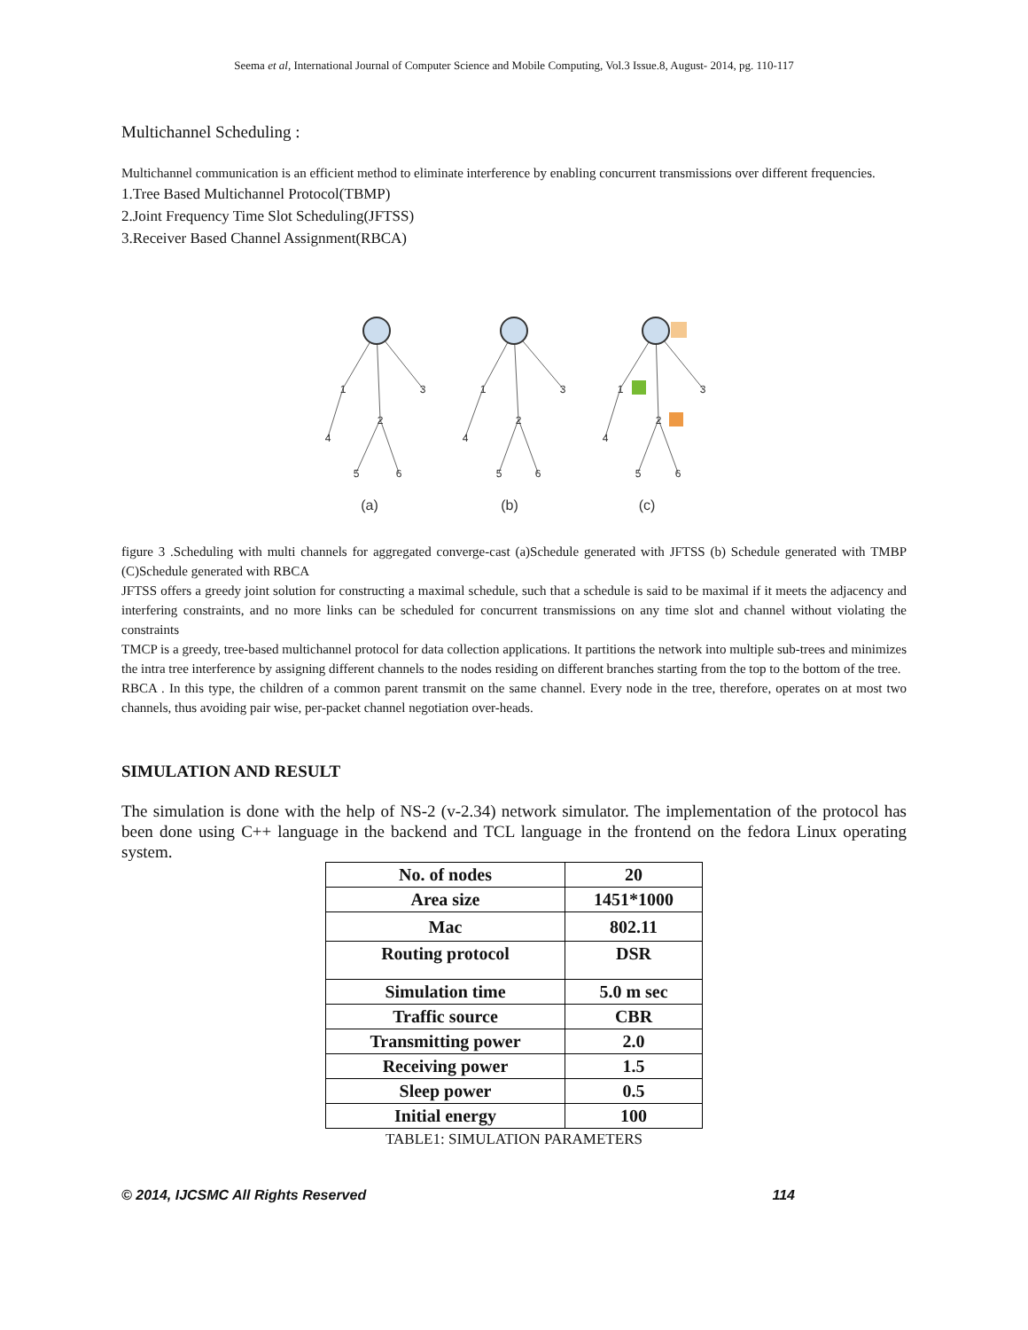Seema et al, International Journal of Computer Science and Mobile Computing, Vol.3 Issue.8, August- 2014, pg. 110-117
Multichannel Scheduling :
Multichannel communication is an efficient method to eliminate interference by enabling concurrent transmissions over different frequencies.
1.Tree Based Multichannel Protocol(TBMP)
2.Joint Frequency Time Slot Scheduling(JFTSS)
3.Receiver Based Channel Assignment(RBCA)
1
3
2
4
5
6
1
3
2
4
5
6
1
3
2
4
5
6
(a)
(b)
(c)
figure 3 .Scheduling with multi channels for aggregated converge-cast (a)Schedule generated with JFTSS (b) Schedule generated with TMBP (C)Schedule generated with RBCA
JFTSS offers a greedy joint solution for constructing a maximal schedule, such that a schedule is said to be maximal if it meets the adjacency and interfering constraints, and no more links can be scheduled for concurrent transmissions on any time slot and channel without violating the constraints
TMCP is a greedy, tree-based multichannel protocol for data collection applications. It partitions the network into multiple sub-trees and minimizes the intra tree interference by assigning different channels to the nodes residing on different branches starting from the top to the bottom of the tree.
RBCA . In this type, the children of a common parent transmit on the same channel. Every node in the tree, therefore, operates on at most two channels, thus avoiding pair wise, per-packet channel negotiation over-heads.
SIMULATION AND RESULT
The simulation is done with the help of NS-2 (v-2.34) network simulator. The implementation of the protocol has been done using C++ language in the backend and TCL language in the frontend on the fedora Linux operating system.
| No. of nodes | 20 |
| Area size | 1451*1000 |
| Mac | 802.11 |
| Routing protocol | DSR |
| Simulation time | 5.0 m sec |
| Traffic source | CBR |
| Transmitting power | 2.0 |
| Receiving power | 1.5 |
| Sleep power | 0.5 |
| Initial energy | 100 |
TABLE1: SIMULATION PARAMETERS
© 2014, IJCSMC All Rights Reserved 114